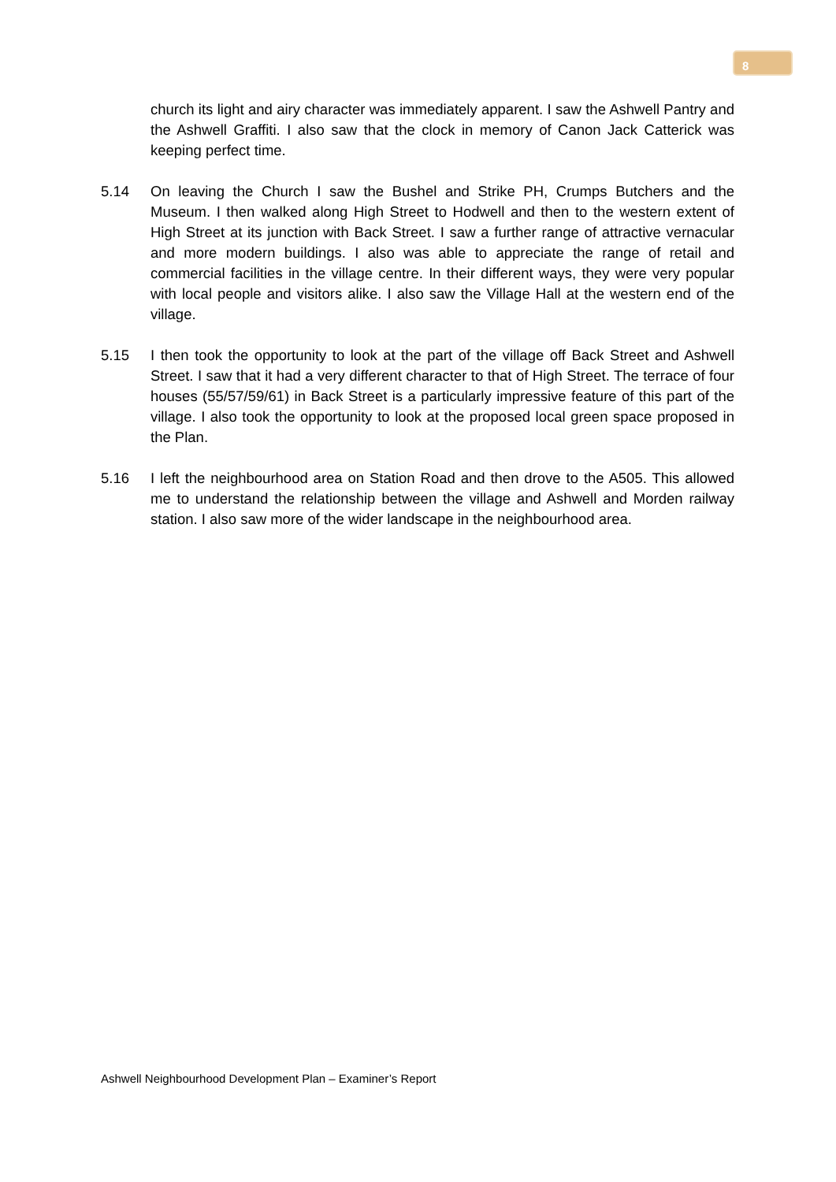8
church its light and airy character was immediately apparent. I saw the Ashwell Pantry and the Ashwell Graffiti. I also saw that the clock in memory of Canon Jack Catterick was keeping perfect time.
5.14 On leaving the Church I saw the Bushel and Strike PH, Crumps Butchers and the Museum. I then walked along High Street to Hodwell and then to the western extent of High Street at its junction with Back Street. I saw a further range of attractive vernacular and more modern buildings. I also was able to appreciate the range of retail and commercial facilities in the village centre. In their different ways, they were very popular with local people and visitors alike. I also saw the Village Hall at the western end of the village.
5.15 I then took the opportunity to look at the part of the village off Back Street and Ashwell Street. I saw that it had a very different character to that of High Street. The terrace of four houses (55/57/59/61) in Back Street is a particularly impressive feature of this part of the village. I also took the opportunity to look at the proposed local green space proposed in the Plan.
5.16 I left the neighbourhood area on Station Road and then drove to the A505. This allowed me to understand the relationship between the village and Ashwell and Morden railway station. I also saw more of the wider landscape in the neighbourhood area.
Ashwell Neighbourhood Development Plan – Examiner’s Report